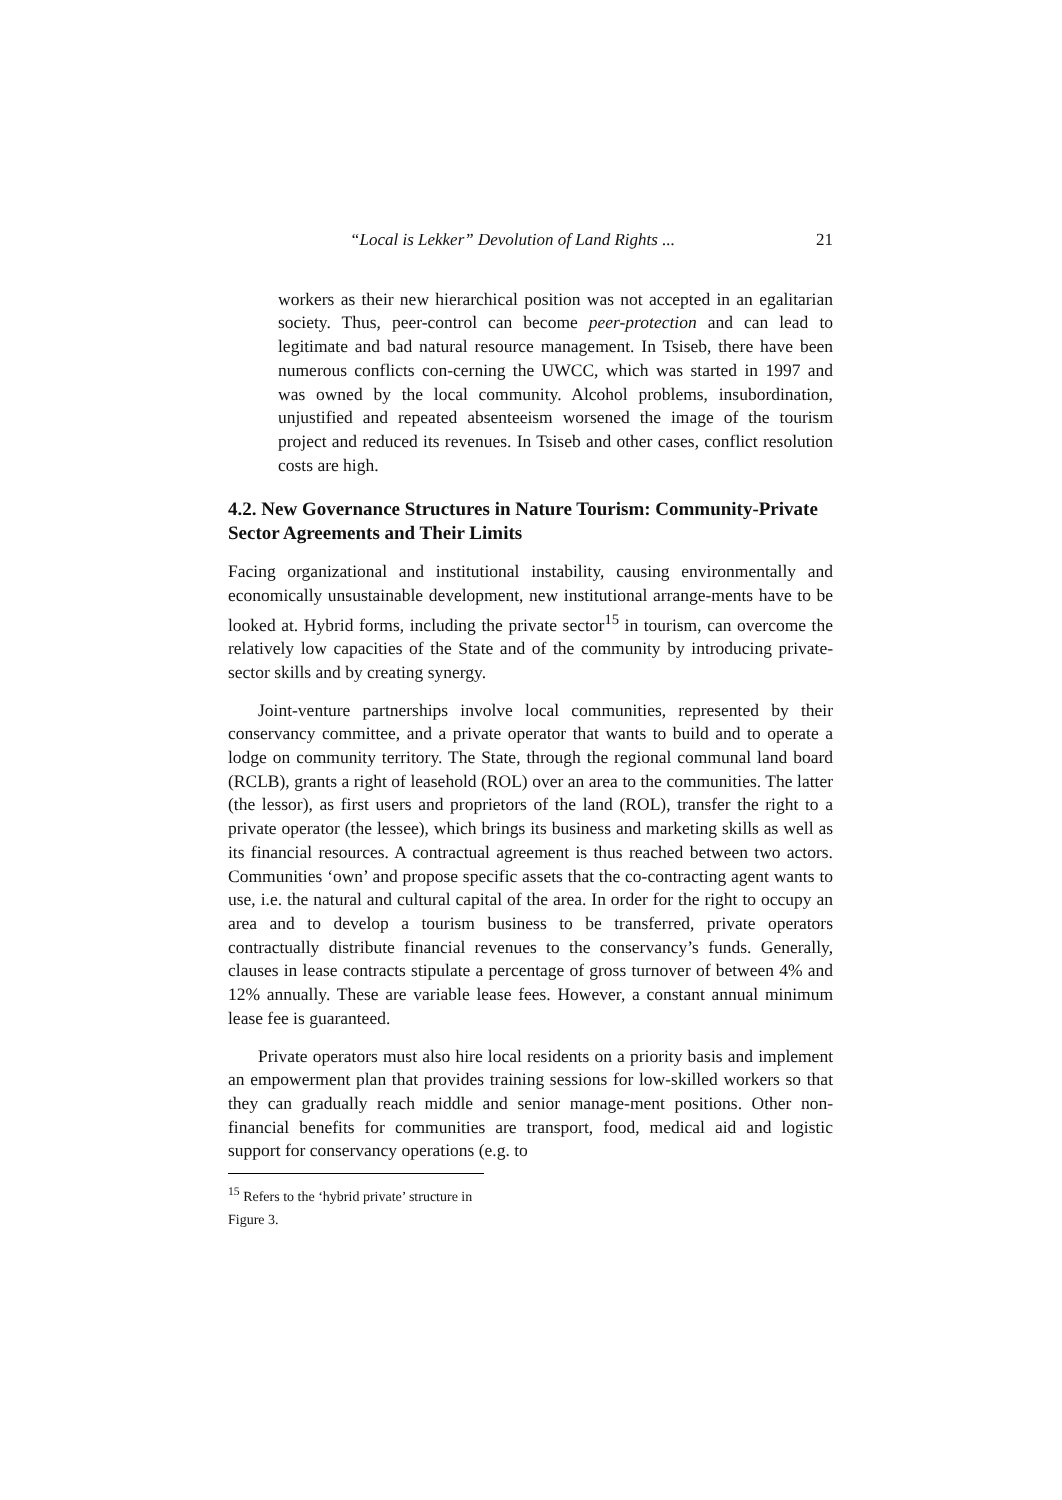“Local is Lekker” Devolution of Land Rights ... 21
workers as their new hierarchical position was not accepted in an egalitarian society. Thus, peer-control can become peer-protection and can lead to legitimate and bad natural resource management. In Tsiseb, there have been numerous conflicts con-cerning the UWCC, which was started in 1997 and was owned by the local community. Alcohol problems, insubordination, unjustified and repeated absenteeism worsened the image of the tourism project and reduced its revenues. In Tsiseb and other cases, conflict resolution costs are high.
4.2. New Governance Structures in Nature Tourism: Community-Private Sector Agreements and Their Limits
Facing organizational and institutional instability, causing environmentally and economically unsustainable development, new institutional arrange-ments have to be looked at. Hybrid forms, including the private sector<sup>15</sup> in tourism, can overcome the relatively low capacities of the State and of the community by introducing private-sector skills and by creating synergy.
Joint-venture partnerships involve local communities, represented by their conservancy committee, and a private operator that wants to build and to operate a lodge on community territory. The State, through the regional communal land board (RCLB), grants a right of leasehold (ROL) over an area to the communities. The latter (the lessor), as first users and proprietors of the land (ROL), transfer the right to a private operator (the lessee), which brings its business and marketing skills as well as its financial resources. A contractual agreement is thus reached between two actors. Communities ‘own’ and propose specific assets that the co-contracting agent wants to use, i.e. the natural and cultural capital of the area. In order for the right to occupy an area and to develop a tourism business to be transferred, private operators contractually distribute financial revenues to the conservancy’s funds. Generally, clauses in lease contracts stipulate a percentage of gross turnover of between 4% and 12% annually. These are variable lease fees. However, a constant annual minimum lease fee is guaranteed.
Private operators must also hire local residents on a priority basis and implement an empowerment plan that provides training sessions for low-skilled workers so that they can gradually reach middle and senior manage-ment positions. Other non-financial benefits for communities are transport, food, medical aid and logistic support for conservancy operations (e.g. to
<sup>15</sup> Refers to the ‘hybrid private’ structure in Figure 3.